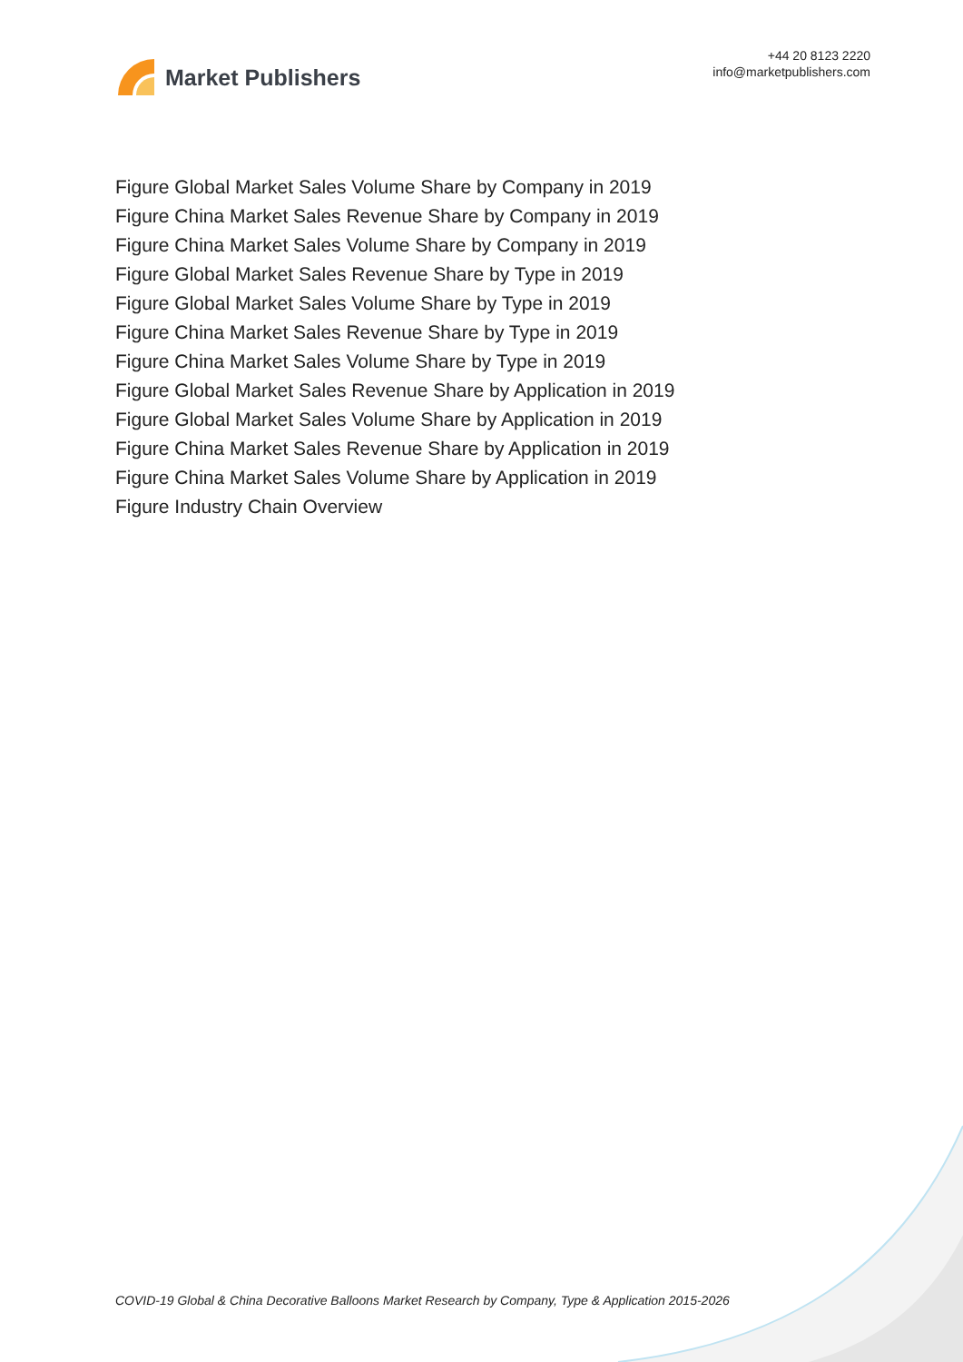Market Publishers
+44 20 8123 2220
info@marketpublishers.com
Figure Global Market Sales Volume Share by Company in 2019
Figure China Market Sales Revenue Share by Company in 2019
Figure China Market Sales Volume Share by Company in 2019
Figure Global Market Sales Revenue Share by Type in 2019
Figure Global Market Sales Volume Share by Type in 2019
Figure China Market Sales Revenue Share by Type in 2019
Figure China Market Sales Volume Share by Type in 2019
Figure Global Market Sales Revenue Share by Application in 2019
Figure Global Market Sales Volume Share by Application in 2019
Figure China Market Sales Revenue Share by Application in 2019
Figure China Market Sales Volume Share by Application in 2019
Figure Industry Chain Overview
COVID-19 Global & China Decorative Balloons Market Research by Company, Type & Application 2015-2026